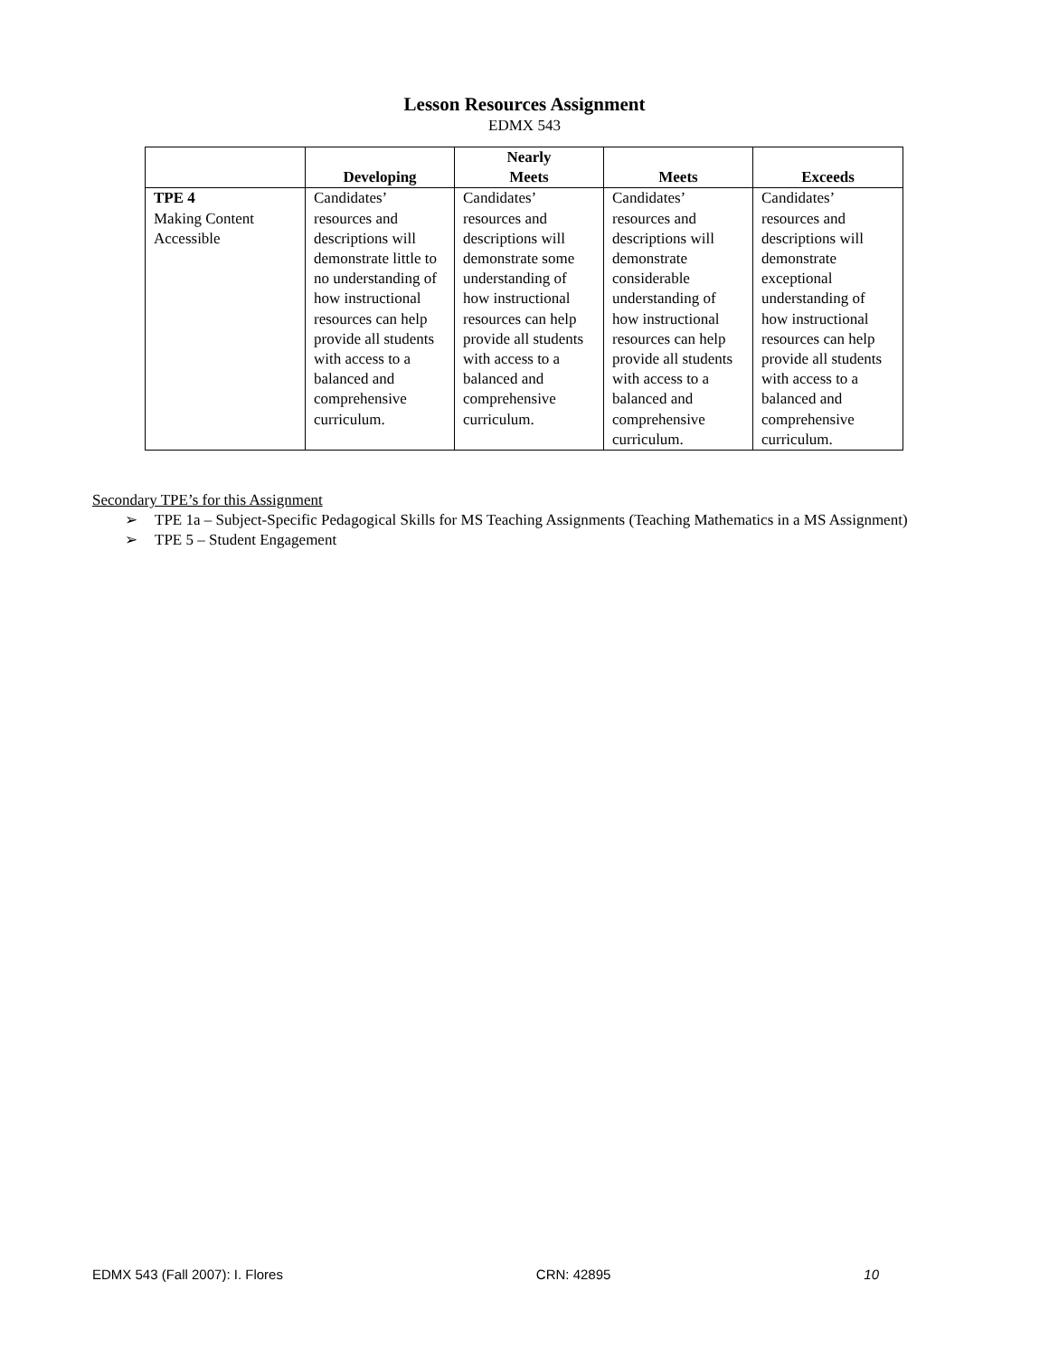Lesson Resources Assignment
EDMX 543
| | Developing | Nearly Meets | Meets | Exceeds |
| --- | --- | --- | --- | --- |
| TPE 4 Making Content Accessible | Candidates’ resources and descriptions will demonstrate little to no understanding of how instructional resources can help provide all students with access to a balanced and comprehensive curriculum. | Candidates’ resources and descriptions will demonstrate some understanding of how instructional resources can help provide all students with access to a balanced and comprehensive curriculum. | Candidates’ resources and descriptions will demonstrate considerable understanding of how instructional resources can help provide all students with access to a balanced and comprehensive curriculum. | Candidates’ resources and descriptions will demonstrate exceptional understanding of how instructional resources can help provide all students with access to a balanced and comprehensive curriculum. |
Secondary TPE’s for this Assignment
➢ TPE 1a – Subject-Specific Pedagogical Skills for MS Teaching Assignments (Teaching Mathematics in a MS Assignment)
➢ TPE 5 – Student Engagement
EDMX 543 (Fall 2007): I. Flores CRN: 42895 10